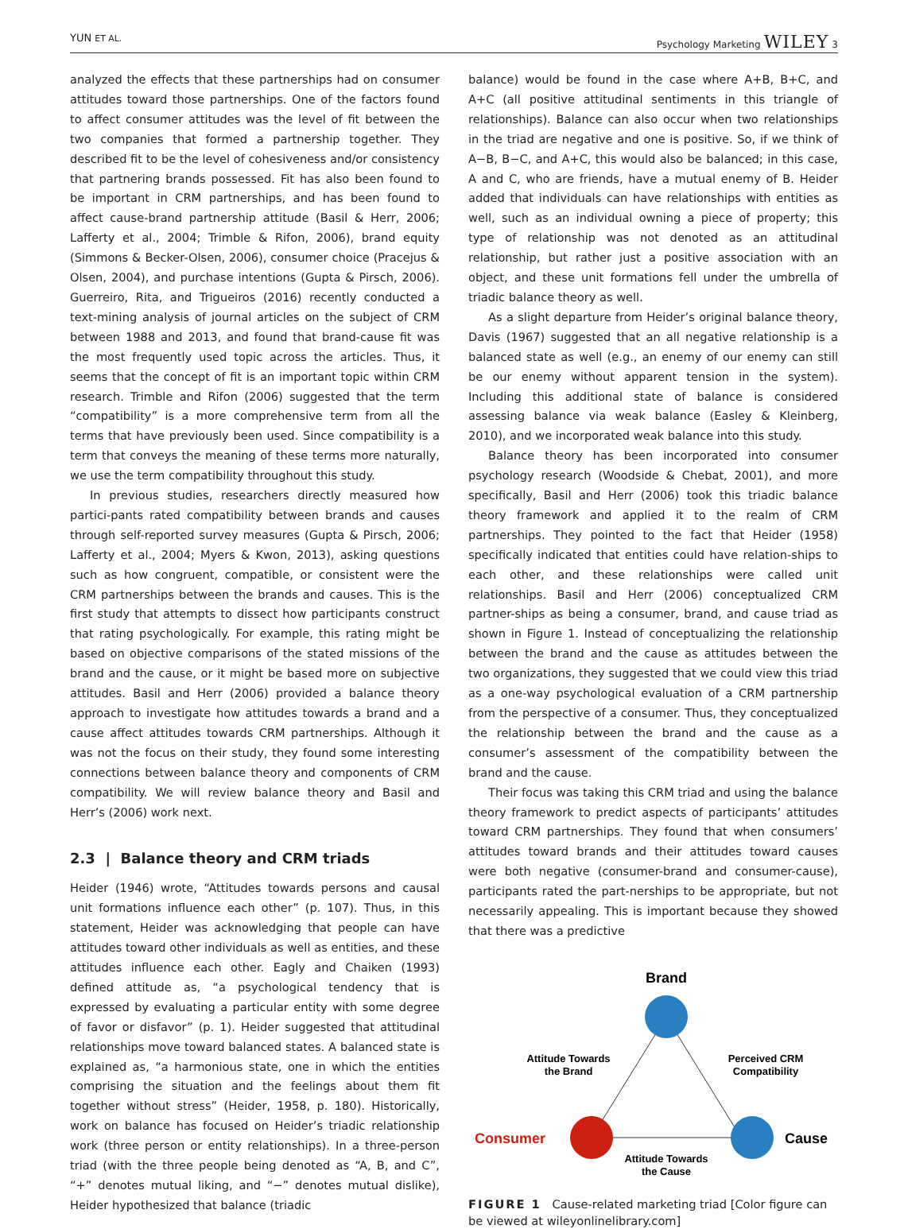YUN ET AL. Psychology Marketing WILEY 3
analyzed the effects that these partnerships had on consumer attitudes toward those partnerships. One of the factors found to affect consumer attitudes was the level of fit between the two companies that formed a partnership together. They described fit to be the level of cohesiveness and/or consistency that partnering brands possessed. Fit has also been found to be important in CRM partnerships, and has been found to affect cause-brand partnership attitude (Basil & Herr, 2006; Lafferty et al., 2004; Trimble & Rifon, 2006), brand equity (Simmons & Becker-Olsen, 2006), consumer choice (Pracejus & Olsen, 2004), and purchase intentions (Gupta & Pirsch, 2006). Guerreiro, Rita, and Trigueiros (2016) recently conducted a text-mining analysis of journal articles on the subject of CRM between 1988 and 2013, and found that brand-cause fit was the most frequently used topic across the articles. Thus, it seems that the concept of fit is an important topic within CRM research. Trimble and Rifon (2006) suggested that the term “compatibility” is a more comprehensive term from all the terms that have previously been used. Since compatibility is a term that conveys the meaning of these terms more naturally, we use the term compatibility throughout this study.
In previous studies, researchers directly measured how partici-pants rated compatibility between brands and causes through self-reported survey measures (Gupta & Pirsch, 2006; Lafferty et al., 2004; Myers & Kwon, 2013), asking questions such as how congruent, compatible, or consistent were the CRM partnerships between the brands and causes. This is the first study that attempts to dissect how participants construct that rating psychologically. For example, this rating might be based on objective comparisons of the stated missions of the brand and the cause, or it might be based more on subjective attitudes. Basil and Herr (2006) provided a balance theory approach to investigate how attitudes towards a brand and a cause affect attitudes towards CRM partnerships. Although it was not the focus on their study, they found some interesting connections between balance theory and components of CRM compatibility. We will review balance theory and Basil and Herr’s (2006) work next.
2.3 | Balance theory and CRM triads
Heider (1946) wrote, “Attitudes towards persons and causal unit formations influence each other” (p. 107). Thus, in this statement, Heider was acknowledging that people can have attitudes toward other individuals as well as entities, and these attitudes influence each other. Eagly and Chaiken (1993) defined attitude as, “a psychological tendency that is expressed by evaluating a particular entity with some degree of favor or disfavor” (p. 1). Heider suggested that attitudinal relationships move toward balanced states. A balanced state is explained as, “a harmonious state, one in which the entities comprising the situation and the feelings about them fit together without stress” (Heider, 1958, p. 180). Historically, work on balance has focused on Heider’s triadic relationship work (three person or entity relationships). In a three-person triad (with the three people being denoted as “A, B, and C”, “+” denotes mutual liking, and “−” denotes mutual dislike), Heider hypothesized that balance (triadic
balance) would be found in the case where A+B, B+C, and A+C (all positive attitudinal sentiments in this triangle of relationships). Balance can also occur when two relationships in the triad are negative and one is positive. So, if we think of A−B, B−C, and A+C, this would also be balanced; in this case, A and C, who are friends, have a mutual enemy of B. Heider added that individuals can have relationships with entities as well, such as an individual owning a piece of property; this type of relationship was not denoted as an attitudinal relationship, but rather just a positive association with an object, and these unit formations fell under the umbrella of triadic balance theory as well.
As a slight departure from Heider’s original balance theory, Davis (1967) suggested that an all negative relationship is a balanced state as well (e.g., an enemy of our enemy can still be our enemy without apparent tension in the system). Including this additional state of balance is considered assessing balance via weak balance (Easley & Kleinberg, 2010), and we incorporated weak balance into this study.
Balance theory has been incorporated into consumer psychology research (Woodside & Chebat, 2001), and more specifically, Basil and Herr (2006) took this triadic balance theory framework and applied it to the realm of CRM partnerships. They pointed to the fact that Heider (1958) specifically indicated that entities could have relation-ships to each other, and these relationships were called unit relationships. Basil and Herr (2006) conceptualized CRM partner-ships as being a consumer, brand, and cause triad as shown in Figure 1. Instead of conceptualizing the relationship between the brand and the cause as attitudes between the two organizations, they suggested that we could view this triad as a one-way psychological evaluation of a CRM partnership from the perspective of a consumer. Thus, they conceptualized the relationship between the brand and the cause as a consumer’s assessment of the compatibility between the brand and the cause.
Their focus was taking this CRM triad and using the balance theory framework to predict aspects of participants’ attitudes toward CRM partnerships. They found that when consumers’ attitudes toward brands and their attitudes toward causes were both negative (consumer-brand and consumer-cause), participants rated the part-nerships to be appropriate, but not necessarily appealing. This is important because they showed that there was a predictive
Brand
Attitude Towards
the Brand
Perceived CRM
Compatibility
Consumer
Cause
Attitude Towards
the Cause
FIGURE 1 Cause-related marketing triad [Color figure can be viewed at wileyonlinelibrary.com]